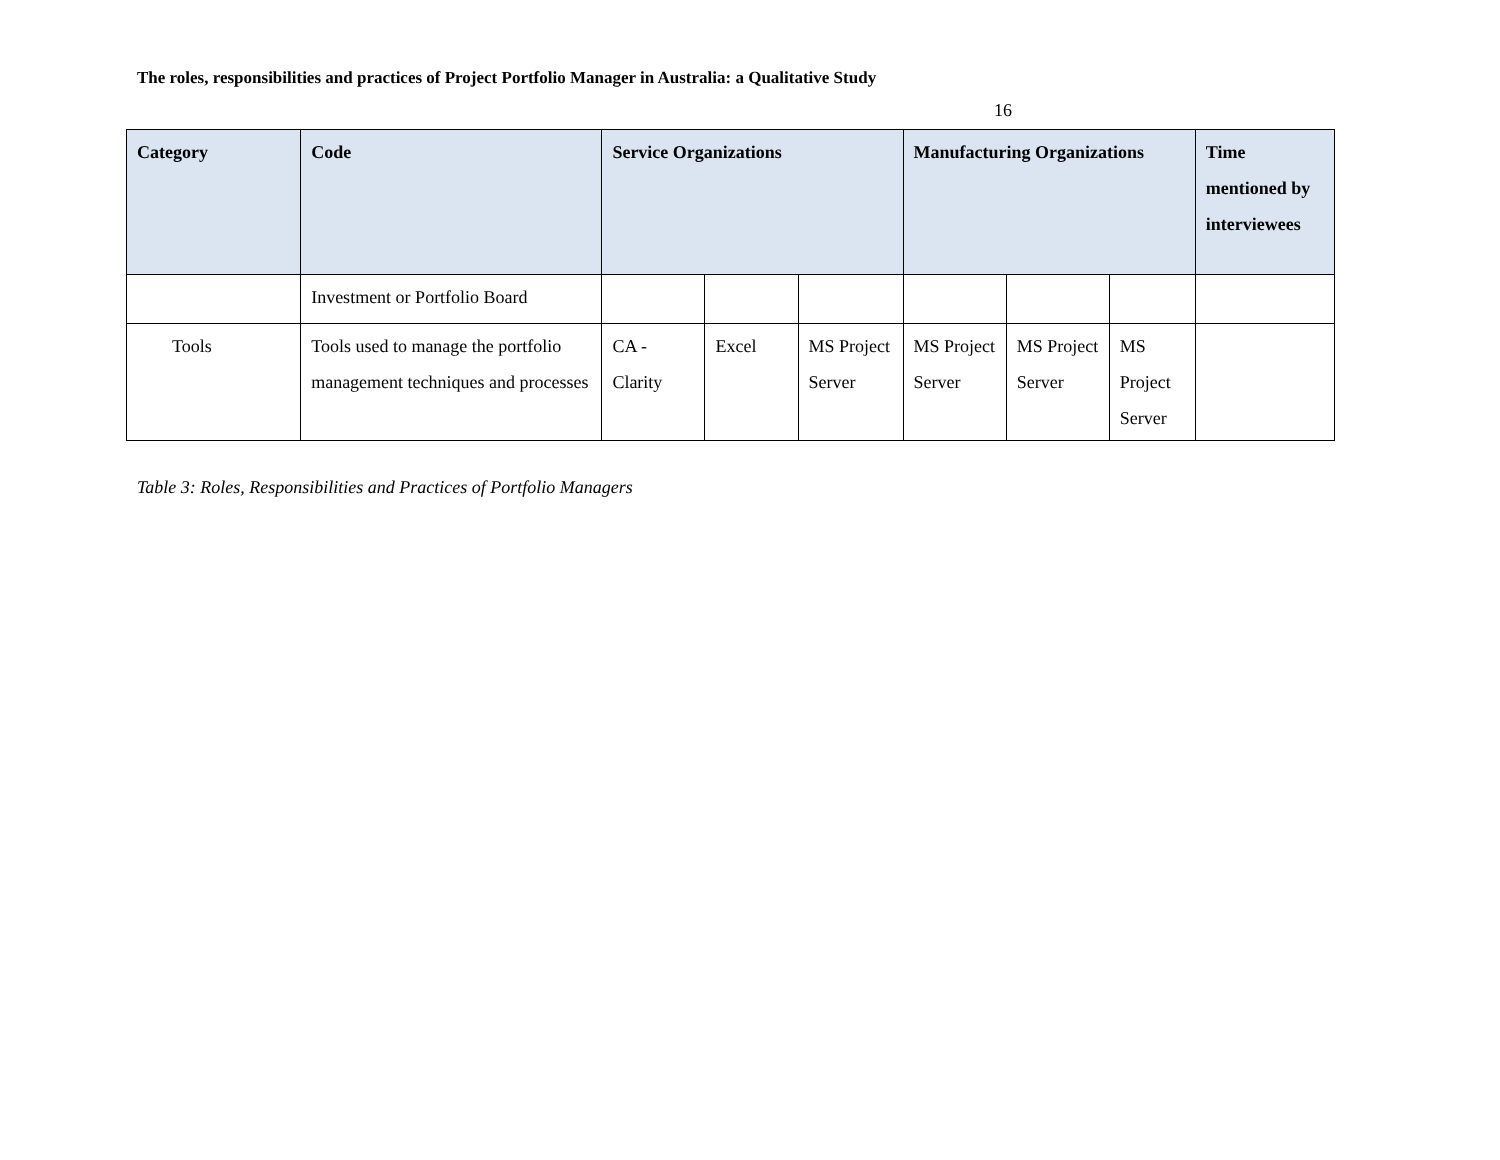The roles, responsibilities and practices of Project Portfolio Manager in Australia: a Qualitative Study
16
| Category | Code | Service Organizations | | | Manufacturing Organizations | | | Time mentioned by interviewees |
| --- | --- | --- | --- | --- | --- | --- | --- | --- |
| | Investment or Portfolio Board | | | | | | | |
| Tools | Tools used to manage the portfolio management techniques and processes | CA - Clarity | Excel | MS Project Server | MS Project Server | MS Project Server | MS Project Server | |
Table 3: Roles, Responsibilities and Practices of Portfolio Managers